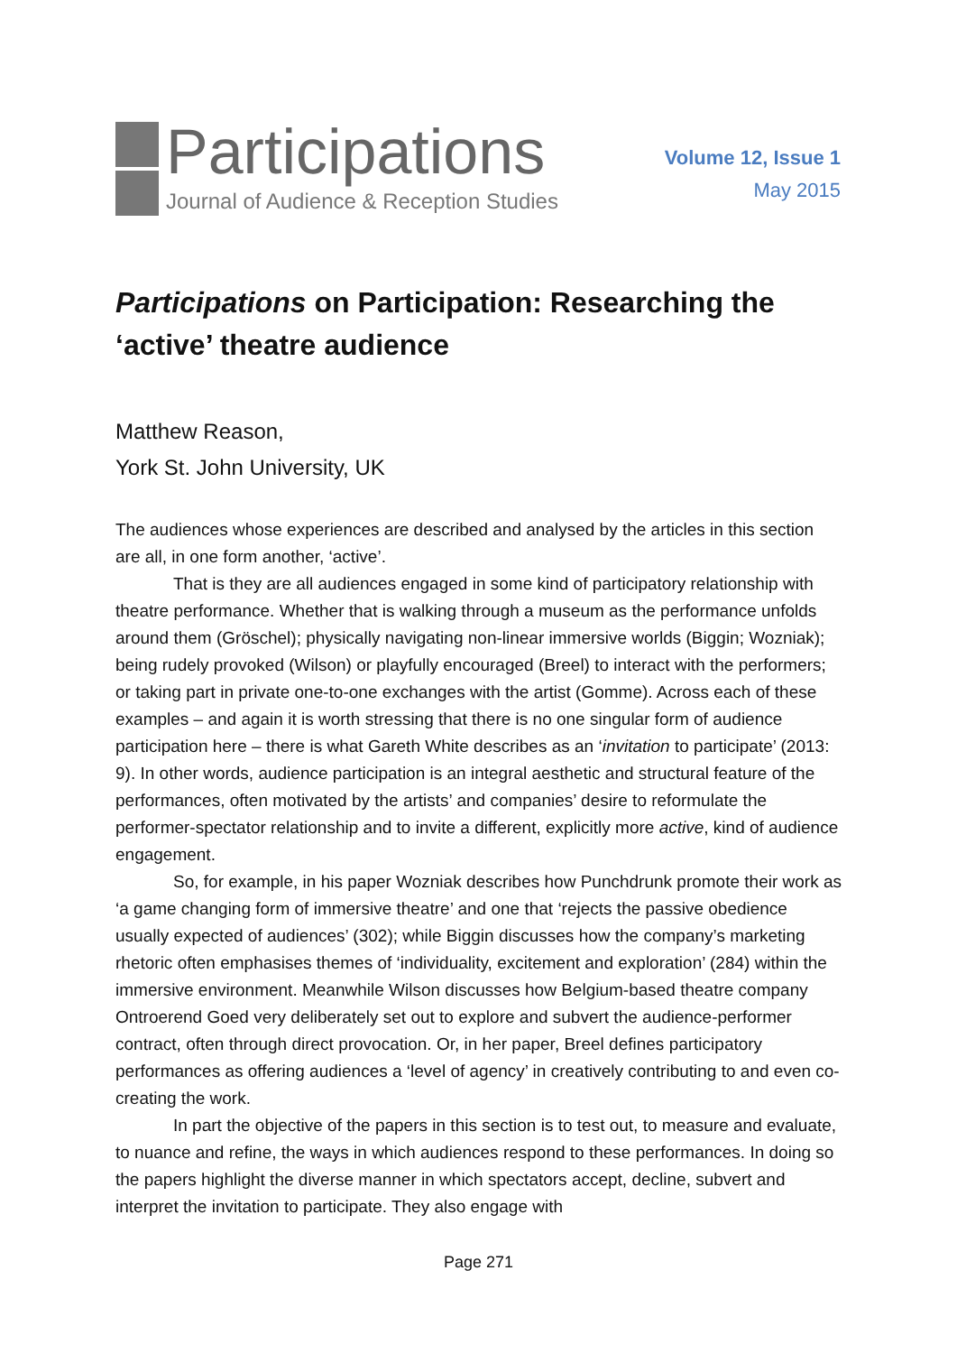Participations
Journal of Audience & Reception Studies
Volume 12, Issue 1
May 2015
Participations on Participation: Researching the ‘active’ theatre audience
Matthew Reason,
York St. John University, UK
The audiences whose experiences are described and analysed by the articles in this section are all, in one form another, ‘active’.
That is they are all audiences engaged in some kind of participatory relationship with theatre performance. Whether that is walking through a museum as the performance unfolds around them (Gröschel); physically navigating non-linear immersive worlds (Biggin; Wozniak); being rudely provoked (Wilson) or playfully encouraged (Breel) to interact with the performers; or taking part in private one-to-one exchanges with the artist (Gomme). Across each of these examples – and again it is worth stressing that there is no one singular form of audience participation here – there is what Gareth White describes as an ‘invitation to participate’ (2013: 9). In other words, audience participation is an integral aesthetic and structural feature of the performances, often motivated by the artists’ and companies’ desire to reformulate the performer-spectator relationship and to invite a different, explicitly more active, kind of audience engagement.
So, for example, in his paper Wozniak describes how Punchdrunk promote their work as ‘a game changing form of immersive theatre’ and one that ‘rejects the passive obedience usually expected of audiences’ (302); while Biggin discusses how the company’s marketing rhetoric often emphasises themes of ‘individuality, excitement and exploration’ (284) within the immersive environment. Meanwhile Wilson discusses how Belgium-based theatre company Ontroerend Goed very deliberately set out to explore and subvert the audience-performer contract, often through direct provocation. Or, in her paper, Breel defines participatory performances as offering audiences a ‘level of agency’ in creatively contributing to and even co-creating the work.
In part the objective of the papers in this section is to test out, to measure and evaluate, to nuance and refine, the ways in which audiences respond to these performances. In doing so the papers highlight the diverse manner in which spectators accept, decline, subvert and interpret the invitation to participate. They also engage with
Page 271